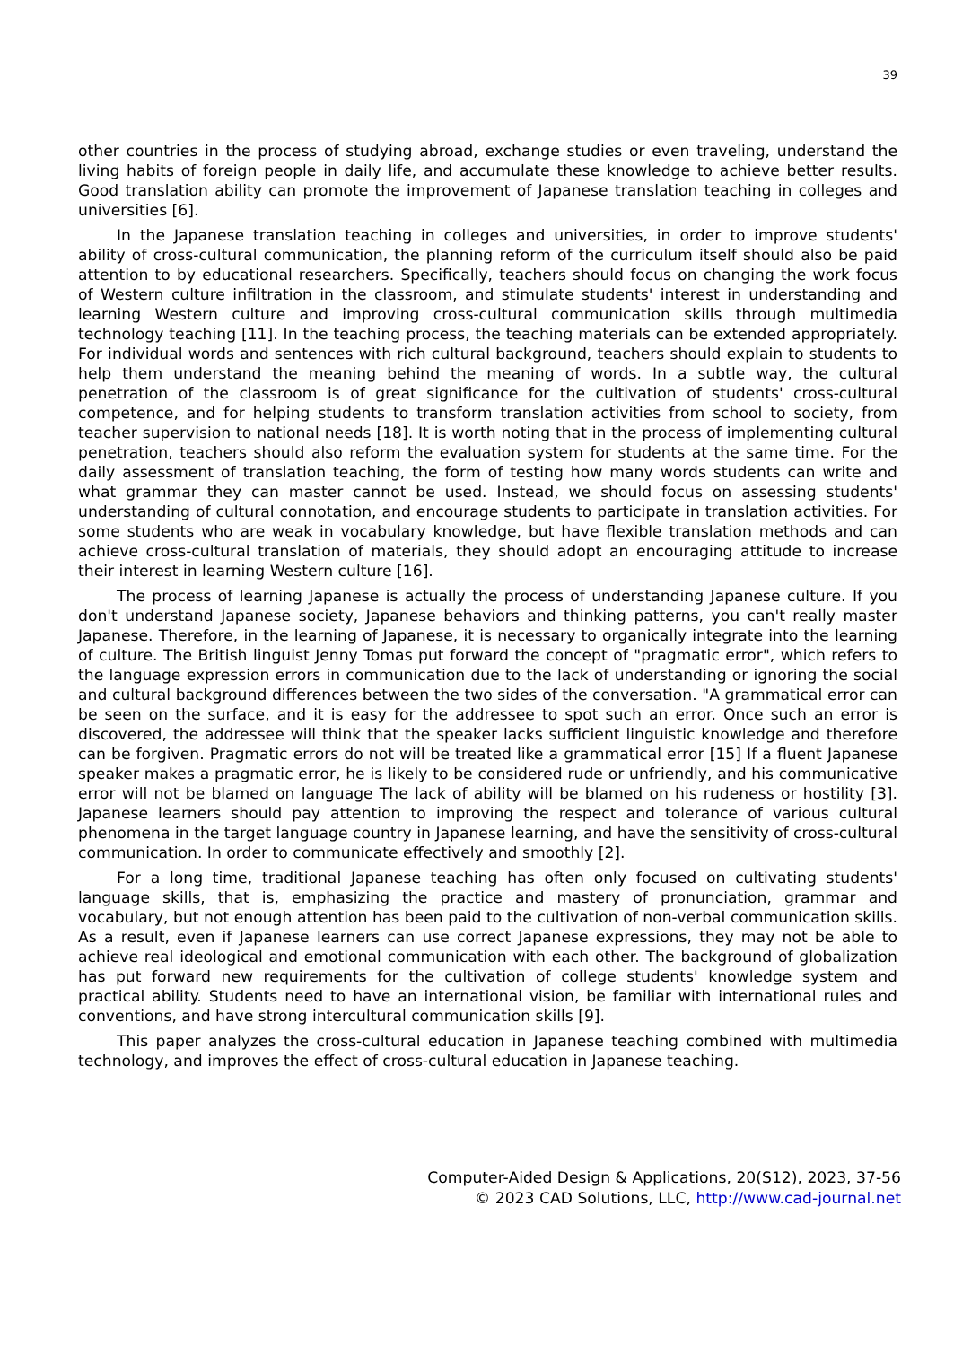39
other countries in the process of studying abroad, exchange studies or even traveling, understand the living habits of foreign people in daily life, and accumulate these knowledge to achieve better results. Good translation ability can promote the improvement of Japanese translation teaching in colleges and universities [6].
In the Japanese translation teaching in colleges and universities, in order to improve students' ability of cross-cultural communication, the planning reform of the curriculum itself should also be paid attention to by educational researchers. Specifically, teachers should focus on changing the work focus of Western culture infiltration in the classroom, and stimulate students' interest in understanding and learning Western culture and improving cross-cultural communication skills through multimedia technology teaching [11]. In the teaching process, the teaching materials can be extended appropriately. For individual words and sentences with rich cultural background, teachers should explain to students to help them understand the meaning behind the meaning of words. In a subtle way, the cultural penetration of the classroom is of great significance for the cultivation of students' cross-cultural competence, and for helping students to transform translation activities from school to society, from teacher supervision to national needs [18]. It is worth noting that in the process of implementing cultural penetration, teachers should also reform the evaluation system for students at the same time. For the daily assessment of translation teaching, the form of testing how many words students can write and what grammar they can master cannot be used. Instead, we should focus on assessing students' understanding of cultural connotation, and encourage students to participate in translation activities. For some students who are weak in vocabulary knowledge, but have flexible translation methods and can achieve cross-cultural translation of materials, they should adopt an encouraging attitude to increase their interest in learning Western culture [16].
The process of learning Japanese is actually the process of understanding Japanese culture. If you don't understand Japanese society, Japanese behaviors and thinking patterns, you can't really master Japanese. Therefore, in the learning of Japanese, it is necessary to organically integrate into the learning of culture. The British linguist Jenny Tomas put forward the concept of "pragmatic error", which refers to the language expression errors in communication due to the lack of understanding or ignoring the social and cultural background differences between the two sides of the conversation. "A grammatical error can be seen on the surface, and it is easy for the addressee to spot such an error. Once such an error is discovered, the addressee will think that the speaker lacks sufficient linguistic knowledge and therefore can be forgiven. Pragmatic errors do not will be treated like a grammatical error [15] If a fluent Japanese speaker makes a pragmatic error, he is likely to be considered rude or unfriendly, and his communicative error will not be blamed on language The lack of ability will be blamed on his rudeness or hostility [3]. Japanese learners should pay attention to improving the respect and tolerance of various cultural phenomena in the target language country in Japanese learning, and have the sensitivity of cross-cultural communication. In order to communicate effectively and smoothly [2].
For a long time, traditional Japanese teaching has often only focused on cultivating students' language skills, that is, emphasizing the practice and mastery of pronunciation, grammar and vocabulary, but not enough attention has been paid to the cultivation of non-verbal communication skills. As a result, even if Japanese learners can use correct Japanese expressions, they may not be able to achieve real ideological and emotional communication with each other. The background of globalization has put forward new requirements for the cultivation of college students' knowledge system and practical ability. Students need to have an international vision, be familiar with international rules and conventions, and have strong intercultural communication skills [9].
This paper analyzes the cross-cultural education in Japanese teaching combined with multimedia technology, and improves the effect of cross-cultural education in Japanese teaching.
Computer-Aided Design & Applications, 20(S12), 2023, 37-56
© 2023 CAD Solutions, LLC, http://www.cad-journal.net